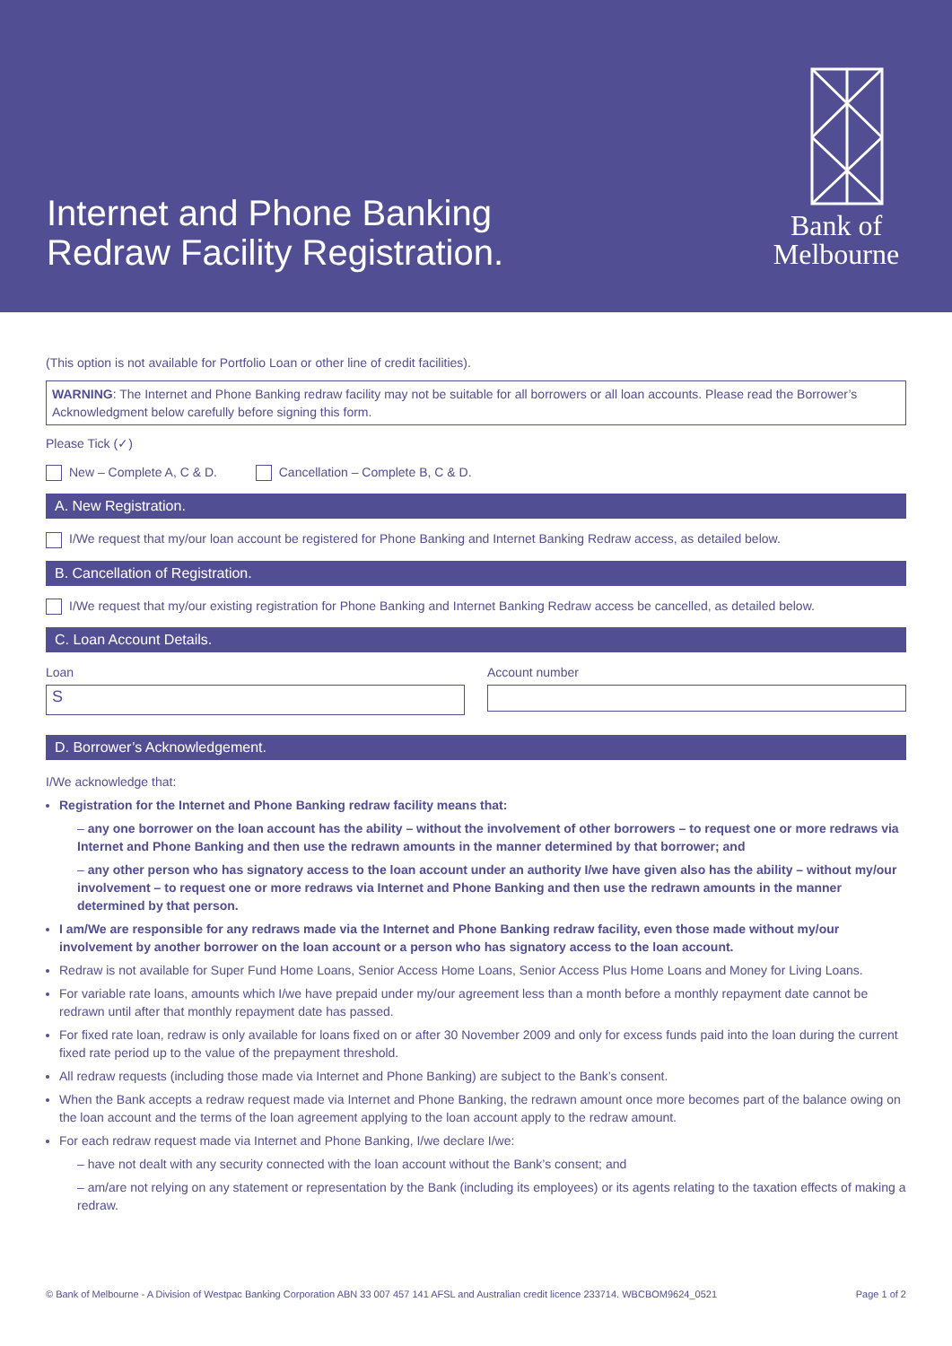Internet and Phone Banking
Redraw Facility Registration.
Bank of
Melbourne
(This option is not available for Portfolio Loan or other line of credit facilities).
WARNING: The Internet and Phone Banking redraw facility may not be suitable for all borrowers or all loan accounts. Please read the Borrower’s Acknowledgment below carefully before signing this form.
Please Tick (✓)
New – Complete A, C & D. Cancellation – Complete B, C & D.
A. New Registration.
I/We request that my/our loan account be registered for Phone Banking and Internet Banking Redraw access, as detailed below.
B. Cancellation of Registration.
I/We request that my/our existing registration for Phone Banking and Internet Banking Redraw access be cancelled, as detailed below.
C. Loan Account Details.
Loan
S
Account number
D. Borrower’s Acknowledgement.
I/We acknowledge that:
Registration for the Internet and Phone Banking redraw facility means that:
– any one borrower on the loan account has the ability – without the involvement of other borrowers – to request one or more redraws via Internet and Phone Banking and then use the redrawn amounts in the manner determined by that borrower; and
– any other person who has signatory access to the loan account under an authority I/we have given also has the ability – without my/our involvement – to request one or more redraws via Internet and Phone Banking and then use the redrawn amounts in the manner determined by that person.
I am/We are responsible for any redraws made via the Internet and Phone Banking redraw facility, even those made without my/our involvement by another borrower on the loan account or a person who has signatory access to the loan account.
Redraw is not available for Super Fund Home Loans, Senior Access Home Loans, Senior Access Plus Home Loans and Money for Living Loans.
For variable rate loans, amounts which I/we have prepaid under my/our agreement less than a month before a monthly repayment date cannot be redrawn until after that monthly repayment date has passed.
For fixed rate loan, redraw is only available for loans fixed on or after 30 November 2009 and only for excess funds paid into the loan during the current fixed rate period up to the value of the prepayment threshold.
All redraw requests (including those made via Internet and Phone Banking) are subject to the Bank’s consent.
When the Bank accepts a redraw request made via Internet and Phone Banking, the redrawn amount once more becomes part of the balance owing on the loan account and the terms of the loan agreement applying to the loan account apply to the redraw amount.
For each redraw request made via Internet and Phone Banking, I/we declare I/we:
– have not dealt with any security connected with the loan account without the Bank’s consent; and
– am/are not relying on any statement or representation by the Bank (including its employees) or its agents relating to the taxation effects of making a redraw.
© Bank of Melbourne - A Division of Westpac Banking Corporation ABN 33 007 457 141 AFSL and Australian credit licence 233714. WBCBOM9624_0521 Page 1 of 2